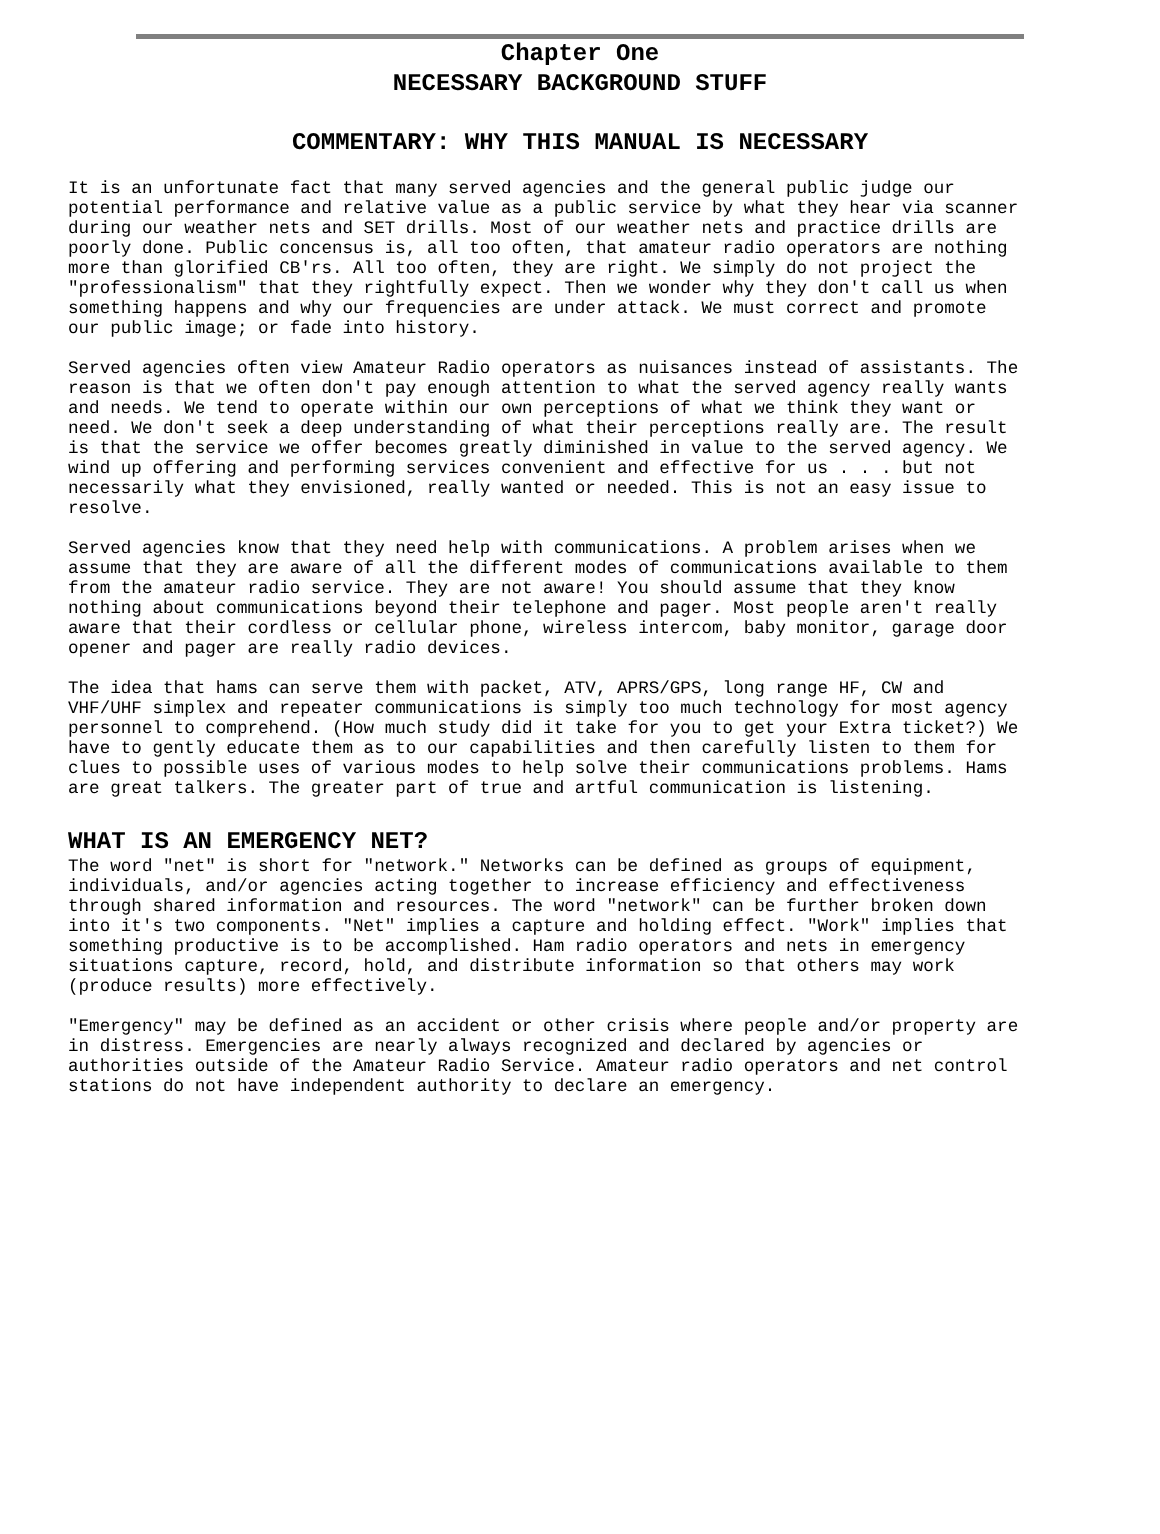Chapter One
NECESSARY BACKGROUND STUFF
COMMENTARY: WHY THIS MANUAL IS NECESSARY
It is an unfortunate fact that many served agencies and the general public judge our potential performance and relative value as a public service by what they hear via scanner during our weather nets and SET drills. Most of our weather nets and practice drills are poorly done. Public concensus is, all too often, that amateur radio operators are nothing more than glorified CB'rs. All too often, they are right. We simply do not project the "professionalism" that they rightfully expect. Then we wonder why they don't call us when something happens and why our frequencies are under attack. We must correct and promote our public image; or fade into history.
Served agencies often view Amateur Radio operators as nuisances instead of assistants. The reason is that we often don't pay enough attention to what the served agency really wants and needs. We tend to operate within our own perceptions of what we think they want or need. We don't seek a deep understanding of what their perceptions really are. The result is that the service we offer becomes greatly diminished in value to the served agency. We wind up offering and performing services convenient and effective for us . . . but not necessarily what they envisioned, really wanted or needed. This is not an easy issue to resolve.
Served agencies know that they need help with communications. A problem arises when we assume that they are aware of all the different modes of communications available to them from the amateur radio service. They are not aware! You should assume that they know nothing about communications beyond their telephone and pager. Most people aren't really aware that their cordless or cellular phone, wireless intercom, baby monitor, garage door opener and pager are really radio devices.
The idea that hams can serve them with packet, ATV, APRS/GPS, long range HF, CW and VHF/UHF simplex and repeater communications is simply too much technology for most agency personnel to comprehend. (How much study did it take for you to get your Extra ticket?) We have to gently educate them as to our capabilities and then carefully listen to them for clues to possible uses of various modes to help solve their communications problems. Hams are great talkers. The greater part of true and artful communication is listening.
WHAT IS AN EMERGENCY NET?
The word "net" is short for "network." Networks can be defined as groups of equipment, individuals, and/or agencies acting together to increase efficiency and effectiveness through shared information and resources. The word "network" can be further broken down into it's two components. "Net" implies a capture and holding effect. "Work" implies that something productive is to be accomplished. Ham radio operators and nets in emergency situations capture, record, hold, and distribute information so that others may work (produce results) more effectively.
"Emergency" may be defined as an accident or other crisis where people and/or property are in distress. Emergencies are nearly always recognized and declared by agencies or authorities outside of the Amateur Radio Service. Amateur radio operators and net control stations do not have independent authority to declare an emergency.